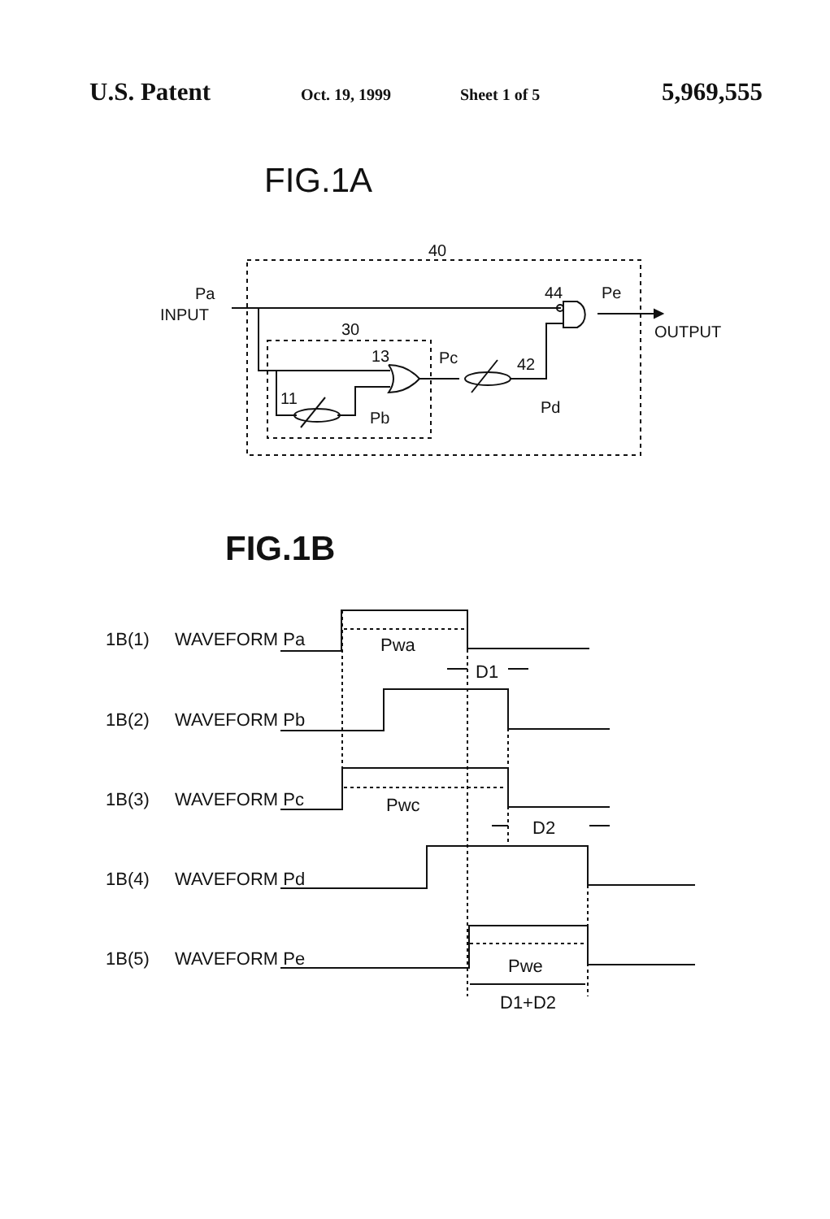U.S. Patent
Oct. 19, 1999 Sheet 1 of 5
5,969,555
FIG.1A
Pa
INPUT
40
30
44
Pe
OUTPUT
13
Pc
42
11
Pb
Pd
FIG.1B
1B(1)
WAVEFORM Pa
1B(2)
WAVEFORM Pb
1B(3)
WAVEFORM Pc
1B(4)
WAVEFORM Pd
1B(5)
WAVEFORM Pe
Pwa
D1
Pwc
D2
Pwe
D1+D2